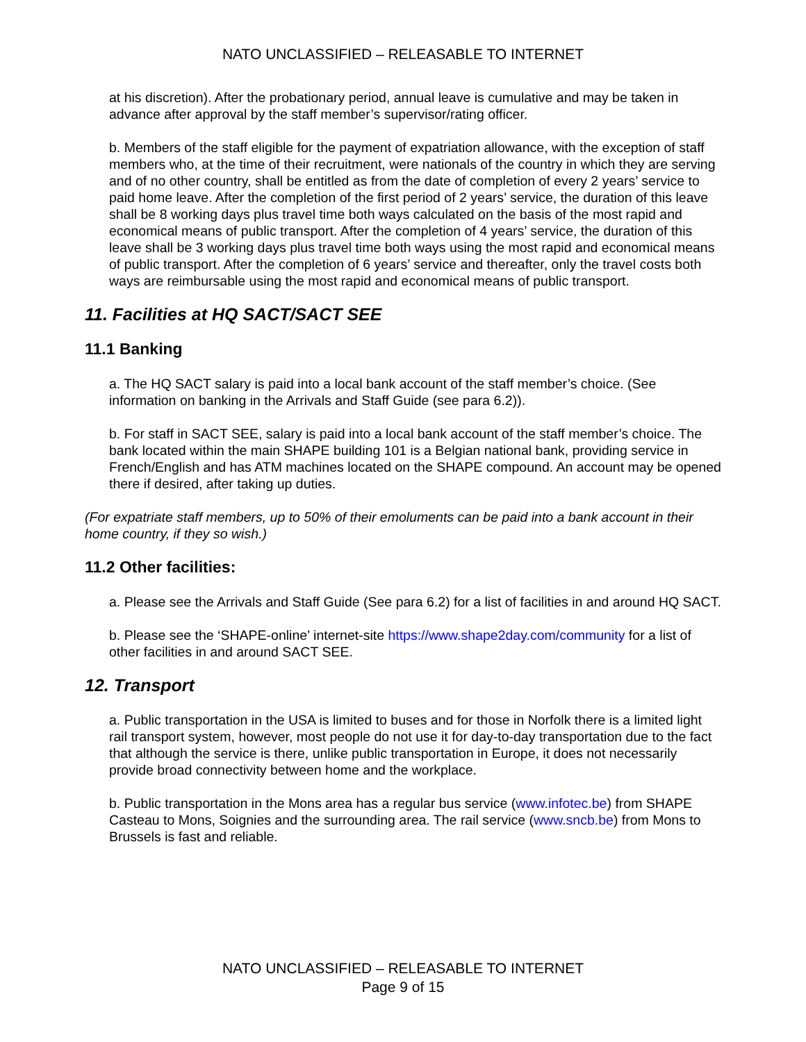NATO UNCLASSIFIED – RELEASABLE TO INTERNET
at his discretion). After the probationary period, annual leave is cumulative and may be taken in advance after approval by the staff member’s supervisor/rating officer.
b. Members of the staff eligible for the payment of expatriation allowance, with the exception of staff members who, at the time of their recruitment, were nationals of the country in which they are serving and of no other country, shall be entitled as from the date of completion of every 2 years’ service to paid home leave. After the completion of the first period of 2 years’ service, the duration of this leave shall be 8 working days plus travel time both ways calculated on the basis of the most rapid and economical means of public transport. After the completion of 4 years’ service, the duration of this leave shall be 3 working days plus travel time both ways using the most rapid and economical means of public transport. After the completion of 6 years’ service and thereafter, only the travel costs both ways are reimbursable using the most rapid and economical means of public transport.
11. Facilities at HQ SACT/SACT SEE
11.1 Banking
a. The HQ SACT salary is paid into a local bank account of the staff member’s choice. (See information on banking in the Arrivals and Staff Guide (see para 6.2)).
b. For staff in SACT SEE, salary is paid into a local bank account of the staff member’s choice. The bank located within the main SHAPE building 101 is a Belgian national bank, providing service in French/English and has ATM machines located on the SHAPE compound. An account may be opened there if desired, after taking up duties.
(For expatriate staff members, up to 50% of their emoluments can be paid into a bank account in their home country, if they so wish.)
11.2 Other facilities:
a. Please see the Arrivals and Staff Guide (See para 6.2) for a list of facilities in and around HQ SACT.
b. Please see the ‘SHAPE-online’ internet-site https://www.shape2day.com/community for a list of other facilities in and around SACT SEE.
12. Transport
a. Public transportation in the USA is limited to buses and for those in Norfolk there is a limited light rail transport system, however, most people do not use it for day-to-day transportation due to the fact that although the service is there, unlike public transportation in Europe, it does not necessarily provide broad connectivity between home and the workplace.
b. Public transportation in the Mons area has a regular bus service (www.infotec.be) from SHAPE Casteau to Mons, Soignies and the surrounding area. The rail service (www.sncb.be) from Mons to Brussels is fast and reliable.
NATO UNCLASSIFIED – RELEASABLE TO INTERNET
Page 9 of 15